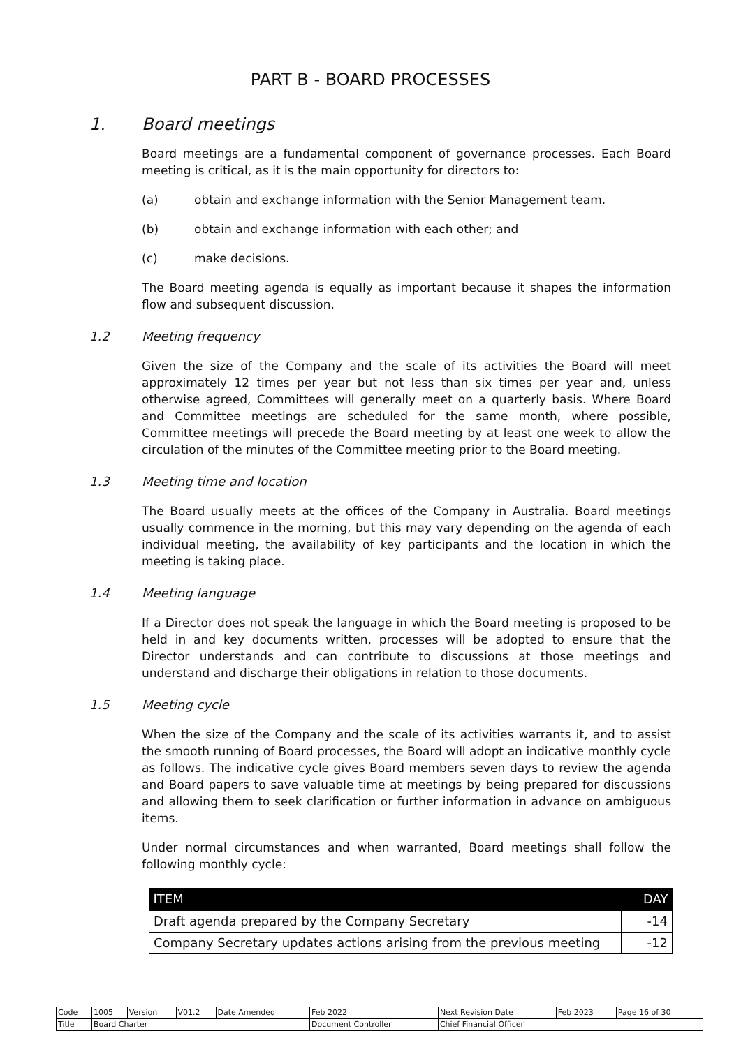PART B - BOARD PROCESSES
1. Board meetings
Board meetings are a fundamental component of governance processes. Each Board meeting is critical, as it is the main opportunity for directors to:
(a) obtain and exchange information with the Senior Management team.
(b) obtain and exchange information with each other; and
(c) make decisions.
The Board meeting agenda is equally as important because it shapes the information flow and subsequent discussion.
1.2 Meeting frequency
Given the size of the Company and the scale of its activities the Board will meet approximately 12 times per year but not less than six times per year and, unless otherwise agreed, Committees will generally meet on a quarterly basis. Where Board and Committee meetings are scheduled for the same month, where possible, Committee meetings will precede the Board meeting by at least one week to allow the circulation of the minutes of the Committee meeting prior to the Board meeting.
1.3 Meeting time and location
The Board usually meets at the offices of the Company in Australia. Board meetings usually commence in the morning, but this may vary depending on the agenda of each individual meeting, the availability of key participants and the location in which the meeting is taking place.
1.4 Meeting language
If a Director does not speak the language in which the Board meeting is proposed to be held in and key documents written, processes will be adopted to ensure that the Director understands and can contribute to discussions at those meetings and understand and discharge their obligations in relation to those documents.
1.5 Meeting cycle
When the size of the Company and the scale of its activities warrants it, and to assist the smooth running of Board processes, the Board will adopt an indicative monthly cycle as follows. The indicative cycle gives Board members seven days to review the agenda and Board papers to save valuable time at meetings by being prepared for discussions and allowing them to seek clarification or further information in advance on ambiguous items.
Under normal circumstances and when warranted, Board meetings shall follow the following monthly cycle:
| ITEM | DAY |
| --- | --- |
| Draft agenda prepared by the Company Secretary | -14 |
| Company Secretary updates actions arising from the previous meeting | -12 |
| Code | 1005 | Version | V01.2 | Date Amended | Feb 2022 | Next Revision Date | Feb 2023 | Page 16 of 30 |
| Title | Board Charter | | | | Document Controller | Chief Financial Officer | | |